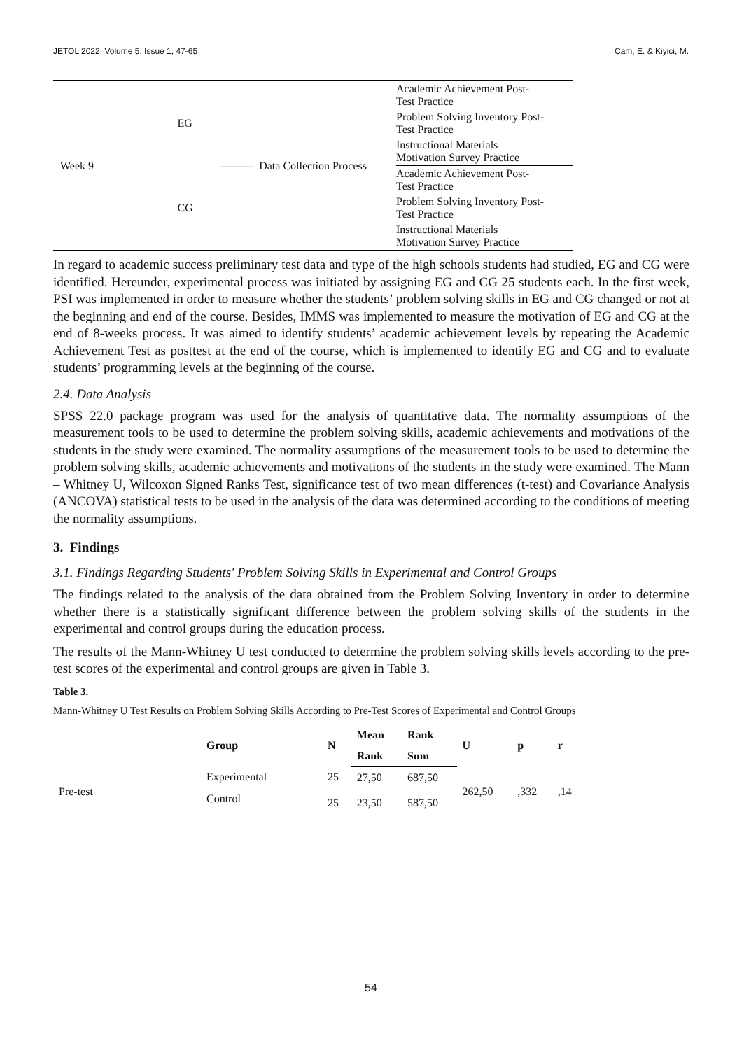JETOL 2022, Volume 5, Issue 1, 47-65 Cam, E. & Kiyici, M.
| Week 9 | EG | ——— Data Collection Process | Academic Achievement Post- Test Practice |
| | | | Problem Solving Inventory Post- Test Practice |
| | | | Instructional Materials Motivation Survey Practice |
| | CG | | Academic Achievement Post- Test Practice |
| | | | Problem Solving Inventory Post- Test Practice |
| | | | Instructional Materials Motivation Survey Practice |
In regard to academic success preliminary test data and type of the high schools students had studied, EG and CG were identified. Hereunder, experimental process was initiated by assigning EG and CG 25 students each. In the first week, PSI was implemented in order to measure whether the students’ problem solving skills in EG and CG changed or not at the beginning and end of the course. Besides, IMMS was implemented to measure the motivation of EG and CG at the end of 8-weeks process. It was aimed to identify students’ academic achievement levels by repeating the Academic Achievement Test as posttest at the end of the course, which is implemented to identify EG and CG and to evaluate students’ programming levels at the beginning of the course.
2.4. Data Analysis
SPSS 22.0 package program was used for the analysis of quantitative data. The normality assumptions of the measurement tools to be used to determine the problem solving skills, academic achievements and motivations of the students in the study were examined. The normality assumptions of the measurement tools to be used to determine the problem solving skills, academic achievements and motivations of the students in the study were examined. The Mann – Whitney U, Wilcoxon Signed Ranks Test, significance test of two mean differences (t-test) and Covariance Analysis (ANCOVA) statistical tests to be used in the analysis of the data was determined according to the conditions of meeting the normality assumptions.
3. Findings
3.1. Findings Regarding Students' Problem Solving Skills in Experimental and Control Groups
The findings related to the analysis of the data obtained from the Problem Solving Inventory in order to determine whether there is a statistically significant difference between the problem solving skills of the students in the experimental and control groups during the education process.
The results of the Mann-Whitney U test conducted to determine the problem solving skills levels according to the pre-test scores of the experimental and control groups are given in Table 3.
Table 3.
Mann-Whitney U Test Results on Problem Solving Skills According to Pre-Test Scores of Experimental and Control Groups
| | Group | N | Mean | Rank | U | p | r |
| --- | --- | --- | --- | --- | --- | --- | --- |
| | | | Rank | Sum | | | |
| Pre-test | Experimental | 25 | 27,50 | 687,50 | 262,50 | ,332 | ,14 |
| | Control | 25 | 23,50 | 587,50 | | | |
54